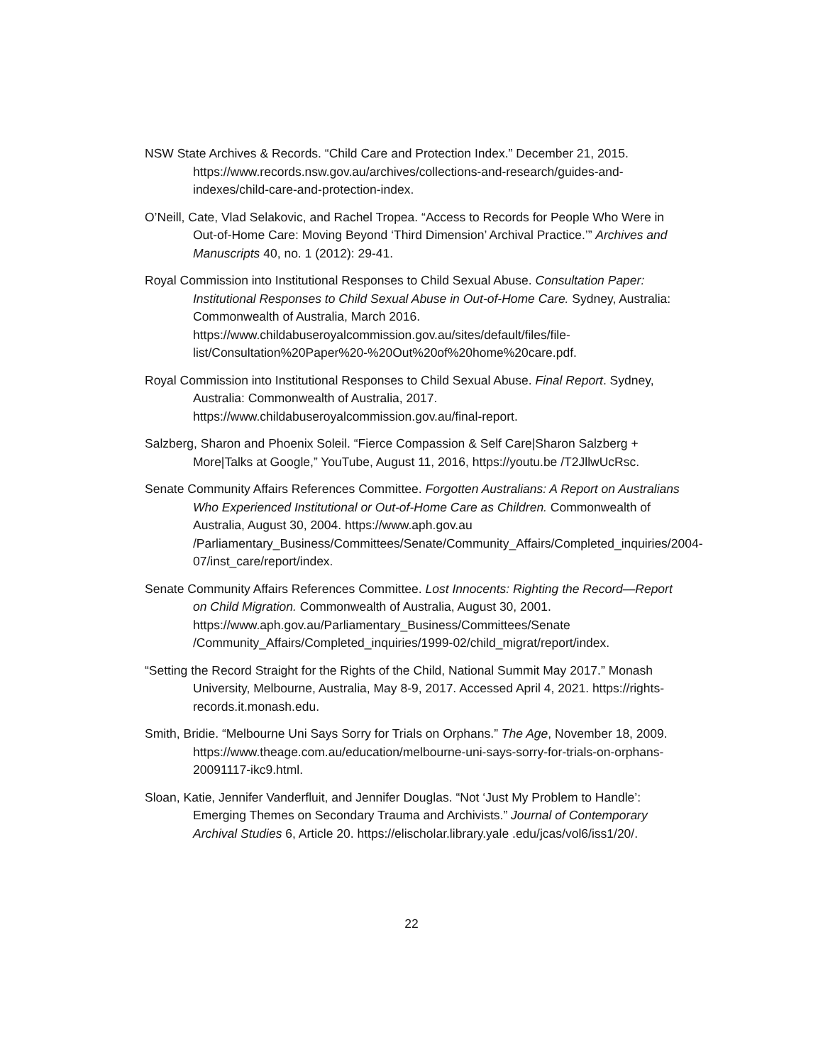NSW State Archives & Records. “Child Care and Protection Index.” December 21, 2015. https://www.records.nsw.gov.au/archives/collections-and-research/guides-and-indexes/child-care-and-protection-index.
O’Neill, Cate, Vlad Selakovic, and Rachel Tropea. “Access to Records for People Who Were in Out-of-Home Care: Moving Beyond ‘Third Dimension’ Archival Practice.’” Archives and Manuscripts 40, no. 1 (2012): 29-41.
Royal Commission into Institutional Responses to Child Sexual Abuse. Consultation Paper: Institutional Responses to Child Sexual Abuse in Out-of-Home Care. Sydney, Australia: Commonwealth of Australia, March 2016. https://www.childabuseroyalcommission.gov.au/sites/default/files/file-list/Consultation%20Paper%20-%20Out%20of%20home%20care.pdf.
Royal Commission into Institutional Responses to Child Sexual Abuse. Final Report. Sydney, Australia: Commonwealth of Australia, 2017. https://www.childabuseroyalcommission.gov.au/final-report.
Salzberg, Sharon and Phoenix Soleil. “Fierce Compassion & Self Care|Sharon Salzberg + More|Talks at Google,” YouTube, August 11, 2016, https://youtu.be /T2JllwUcRsc.
Senate Community Affairs References Committee. Forgotten Australians: A Report on Australians Who Experienced Institutional or Out-of-Home Care as Children. Commonwealth of Australia, August 30, 2004. https://www.aph.gov.au /Parliamentary_Business/Committees/Senate/Community_Affairs/Completed_inquiries/2004-07/inst_care/report/index.
Senate Community Affairs References Committee. Lost Innocents: Righting the Record—Report on Child Migration. Commonwealth of Australia, August 30, 2001. https://www.aph.gov.au/Parliamentary_Business/Committees/Senate /Community_Affairs/Completed_inquiries/1999-02/child_migrat/report/index.
“Setting the Record Straight for the Rights of the Child, National Summit May 2017.” Monash University, Melbourne, Australia, May 8-9, 2017. Accessed April 4, 2021. https://rights-records.it.monash.edu.
Smith, Bridie. “Melbourne Uni Says Sorry for Trials on Orphans.” The Age, November 18, 2009. https://www.theage.com.au/education/melbourne-uni-says-sorry-for-trials-on-orphans-20091117-ikc9.html.
Sloan, Katie, Jennifer Vanderfluit, and Jennifer Douglas. “Not ‘Just My Problem to Handle’: Emerging Themes on Secondary Trauma and Archivists.” Journal of Contemporary Archival Studies 6, Article 20. https://elischolar.library.yale .edu/jcas/vol6/iss1/20/.
22